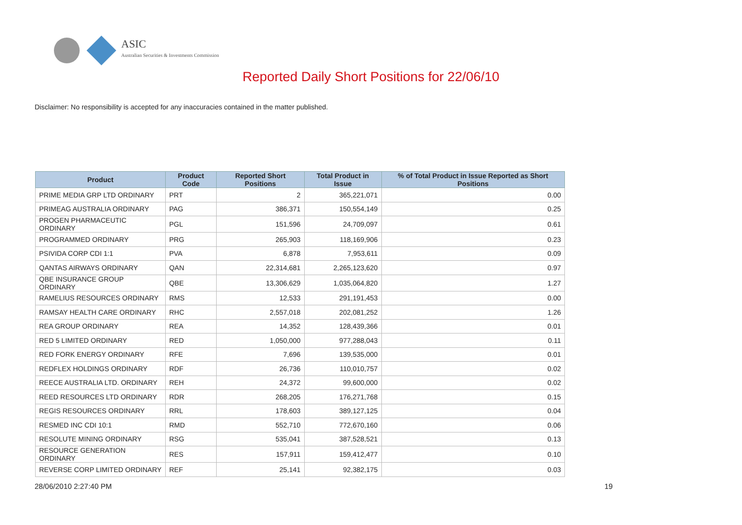ASIC
Australian Securities & Investments Commission
Reported Daily Short Positions for 22/06/10
Disclaimer: No responsibility is accepted for any inaccuracies contained in the matter published.
| Product | Product Code | Reported Short Positions | Total Product in Issue | % of Total Product in Issue Reported as Short Positions |
| --- | --- | --- | --- | --- |
| PRIME MEDIA GRP LTD ORDINARY | PRT | 2 | 365,221,071 | 0.00 |
| PRIMEAG AUSTRALIA ORDINARY | PAG | 386,371 | 150,554,149 | 0.25 |
| PROGEN PHARMACEUTIC ORDINARY | PGL | 151,596 | 24,709,097 | 0.61 |
| PROGRAMMED ORDINARY | PRG | 265,903 | 118,169,906 | 0.23 |
| PSIVIDA CORP CDI 1:1 | PVA | 6,878 | 7,953,611 | 0.09 |
| QANTAS AIRWAYS ORDINARY | QAN | 22,314,681 | 2,265,123,620 | 0.97 |
| QBE INSURANCE GROUP ORDINARY | QBE | 13,306,629 | 1,035,064,820 | 1.27 |
| RAMELIUS RESOURCES ORDINARY | RMS | 12,533 | 291,191,453 | 0.00 |
| RAMSAY HEALTH CARE ORDINARY | RHC | 2,557,018 | 202,081,252 | 1.26 |
| REA GROUP ORDINARY | REA | 14,352 | 128,439,366 | 0.01 |
| RED 5 LIMITED ORDINARY | RED | 1,050,000 | 977,288,043 | 0.11 |
| RED FORK ENERGY ORDINARY | RFE | 7,696 | 139,535,000 | 0.01 |
| REDFLEX HOLDINGS ORDINARY | RDF | 26,736 | 110,010,757 | 0.02 |
| REECE AUSTRALIA LTD. ORDINARY | REH | 24,372 | 99,600,000 | 0.02 |
| REED RESOURCES LTD ORDINARY | RDR | 268,205 | 176,271,768 | 0.15 |
| REGIS RESOURCES ORDINARY | RRL | 178,603 | 389,127,125 | 0.04 |
| RESMED INC CDI 10:1 | RMD | 552,710 | 772,670,160 | 0.06 |
| RESOLUTE MINING ORDINARY | RSG | 535,041 | 387,528,521 | 0.13 |
| RESOURCE GENERATION ORDINARY | RES | 157,911 | 159,412,477 | 0.10 |
| REVERSE CORP LIMITED ORDINARY | REF | 25,141 | 92,382,175 | 0.03 |
28/06/2010 2:27:40 PM 19